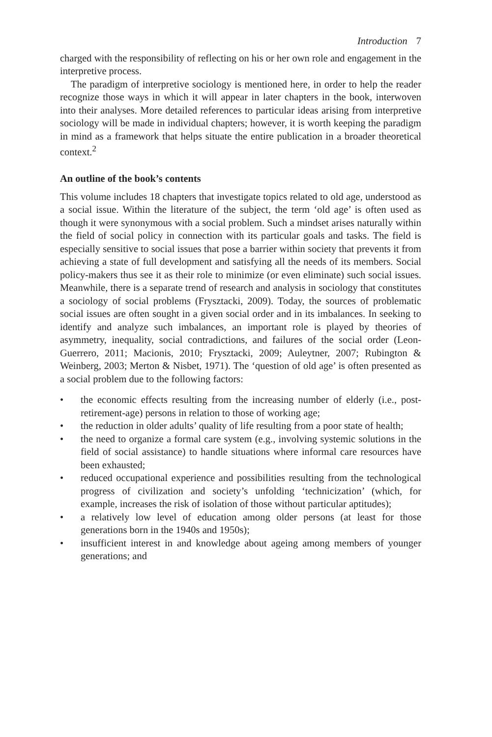Introduction 7
charged with the responsibility of reflecting on his or her own role and engagement in the interpretive process.
The paradigm of interpretive sociology is mentioned here, in order to help the reader recognize those ways in which it will appear in later chapters in the book, interwoven into their analyses. More detailed references to particular ideas arising from interpretive sociology will be made in individual chapters; however, it is worth keeping the paradigm in mind as a framework that helps situate the entire publication in a broader theoretical context.<sup>2</sup>
An outline of the book’s contents
This volume includes 18 chapters that investigate topics related to old age, understood as a social issue. Within the literature of the subject, the term ‘old age’ is often used as though it were synonymous with a social problem. Such a mindset arises naturally within the field of social policy in connection with its particular goals and tasks. The field is especially sensitive to social issues that pose a barrier within society that prevents it from achieving a state of full development and satisfying all the needs of its members. Social policy-makers thus see it as their role to minimize (or even eliminate) such social issues. Meanwhile, there is a separate trend of research and analysis in sociology that constitutes a sociology of social problems (Frysztacki, 2009). Today, the sources of problematic social issues are often sought in a given social order and in its imbalances. In seeking to identify and analyze such imbalances, an important role is played by theories of asymmetry, inequality, social contradictions, and failures of the social order (Leon-Guerrero, 2011; Macionis, 2010; Frysztacki, 2009; Auleytner, 2007; Rubington & Weinberg, 2003; Merton & Nisbet, 1971). The ‘question of old age’ is often presented as a social problem due to the following factors:
• the economic effects resulting from the increasing number of elderly (i.e., post-retirement-age) persons in relation to those of working age;
• the reduction in older adults’ quality of life resulting from a poor state of health;
• the need to organize a formal care system (e.g., involving systemic solutions in the field of social assistance) to handle situations where informal care resources have been exhausted;
• reduced occupational experience and possibilities resulting from the technological progress of civilization and society’s unfolding ‘technicization’ (which, for example, increases the risk of isolation of those without particular aptitudes);
• a relatively low level of education among older persons (at least for those generations born in the 1940s and 1950s);
• insufficient interest in and knowledge about ageing among members of younger generations; and